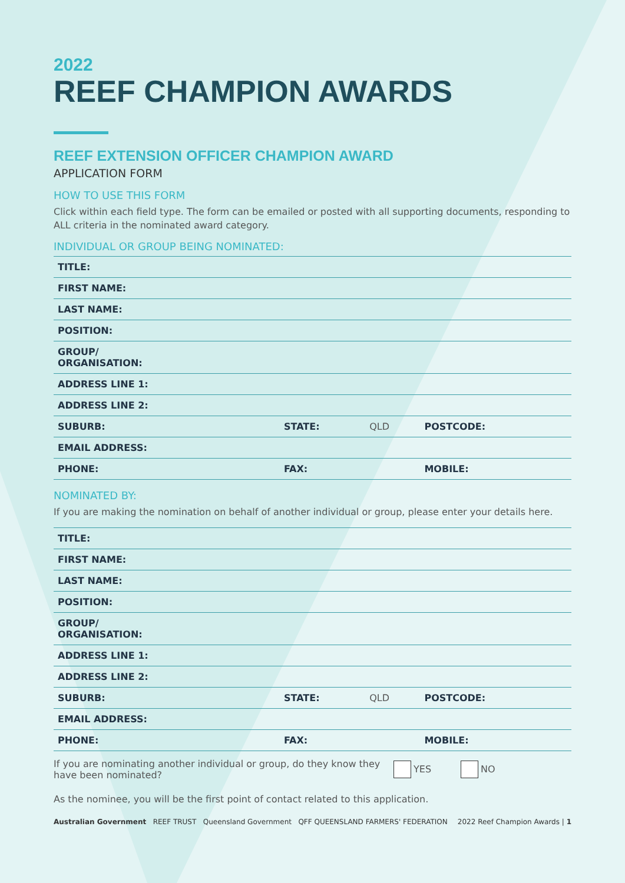2022
REEF CHAMPION AWARDS
REEF EXTENSION OFFICER CHAMPION AWARD
APPLICATION FORM
HOW TO USE THIS FORM
Click within each field type. The form can be emailed or posted with all supporting documents, responding to ALL criteria in the nominated award category.
INDIVIDUAL OR GROUP BEING NOMINATED:
| TITLE: | | | | |
| FIRST NAME: | | | | |
| LAST NAME: | | | | |
| POSITION: | | | | |
| GROUP/ ORGANISATION: | | | | |
| ADDRESS LINE 1: | | | | |
| ADDRESS LINE 2: | | | | |
| SUBURB: | STATE: | QLD | POSTCODE: | |
| EMAIL ADDRESS: | | | | |
| PHONE: | FAX: | | MOBILE: | |
NOMINATED BY:
If you are making the nomination on behalf of another individual or group, please enter your details here.
| TITLE: | | | | |
| FIRST NAME: | | | | |
| LAST NAME: | | | | |
| POSITION: | | | | |
| GROUP/ ORGANISATION: | | | | |
| ADDRESS LINE 1: | | | | |
| ADDRESS LINE 2: | | | | |
| SUBURB: | STATE: | QLD | POSTCODE: | |
| EMAIL ADDRESS: | | | | |
| PHONE: | FAX: | | MOBILE: | |
If you are nominating another individual or group, do they know they have been nominated?
YES NO
As the nominee, you will be the first point of contact related to this application.
Australian Government REEF TRUST Queensland Government QFF QUEENSLAND FARMERS' FEDERATION
2022 Reef Champion Awards | 1